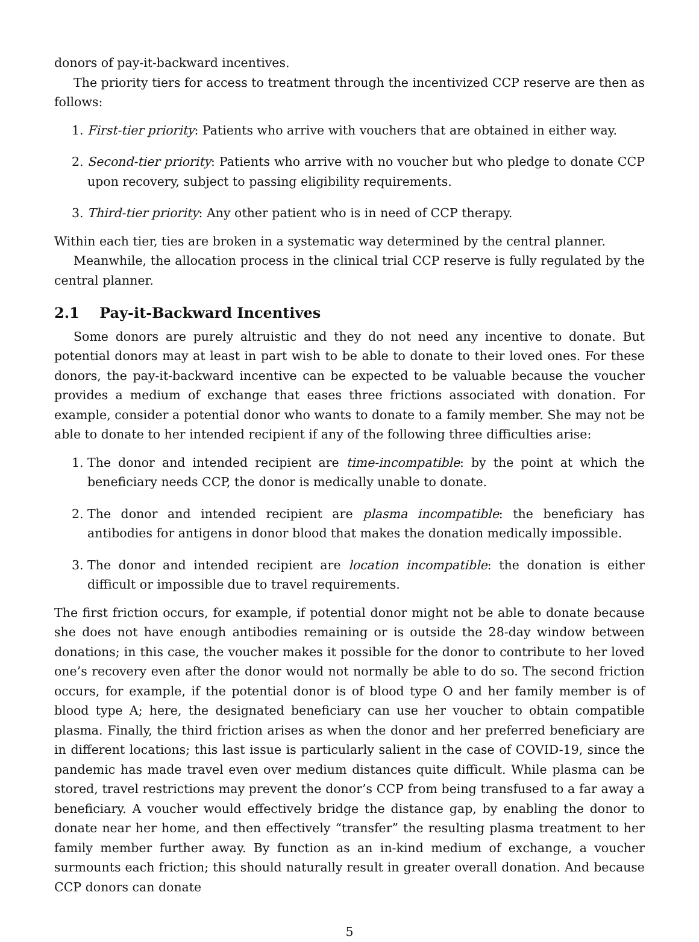donors of pay-it-backward incentives.
The priority tiers for access to treatment through the incentivized CCP reserve are then as follows:
1. First-tier priority: Patients who arrive with vouchers that are obtained in either way.
2. Second-tier priority: Patients who arrive with no voucher but who pledge to donate CCP upon recovery, subject to passing eligibility requirements.
3. Third-tier priority: Any other patient who is in need of CCP therapy.
Within each tier, ties are broken in a systematic way determined by the central planner.
Meanwhile, the allocation process in the clinical trial CCP reserve is fully regulated by the central planner.
2.1 Pay-it-Backward Incentives
Some donors are purely altruistic and they do not need any incentive to donate. But potential donors may at least in part wish to be able to donate to their loved ones. For these donors, the pay-it-backward incentive can be expected to be valuable because the voucher provides a medium of exchange that eases three frictions associated with donation. For example, consider a potential donor who wants to donate to a family member. She may not be able to donate to her intended recipient if any of the following three difficulties arise:
1. The donor and intended recipient are time-incompatible: by the point at which the beneficiary needs CCP, the donor is medically unable to donate.
2. The donor and intended recipient are plasma incompatible: the beneficiary has antibodies for antigens in donor blood that makes the donation medically impossible.
3. The donor and intended recipient are location incompatible: the donation is either difficult or impossible due to travel requirements.
The first friction occurs, for example, if potential donor might not be able to donate because she does not have enough antibodies remaining or is outside the 28-day window between donations; in this case, the voucher makes it possible for the donor to contribute to her loved one’s recovery even after the donor would not normally be able to do so. The second friction occurs, for example, if the potential donor is of blood type O and her family member is of blood type A; here, the designated beneficiary can use her voucher to obtain compatible plasma. Finally, the third friction arises as when the donor and her preferred beneficiary are in different locations; this last issue is particularly salient in the case of COVID-19, since the pandemic has made travel even over medium distances quite difficult. While plasma can be stored, travel restrictions may prevent the donor’s CCP from being transfused to a far away a beneficiary. A voucher would effectively bridge the distance gap, by enabling the donor to donate near her home, and then effectively “transfer” the resulting plasma treatment to her family member further away. By function as an in-kind medium of exchange, a voucher surmounts each friction; this should naturally result in greater overall donation. And because CCP donors can donate
5